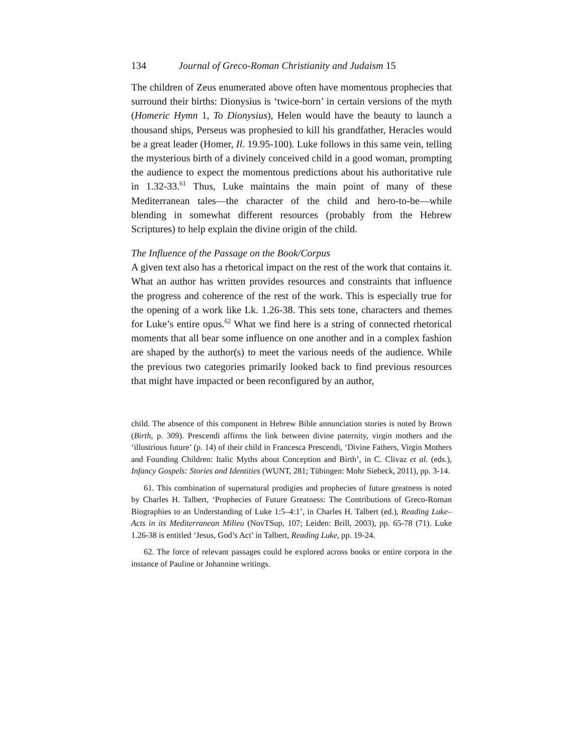134 Journal of Greco-Roman Christianity and Judaism 15
The children of Zeus enumerated above often have momentous prophecies that surround their births: Dionysius is ‘twice-born’ in certain versions of the myth (Homeric Hymn 1, To Dionysius), Helen would have the beauty to launch a thousand ships, Perseus was prophesied to kill his grandfather, Heracles would be a great leader (Homer, Il. 19.95-100). Luke follows in this same vein, telling the mysterious birth of a divinely conceived child in a good woman, prompting the audience to expect the momentous predictions about his authoritative rule in 1.32-33.<sup>61</sup> Thus, Luke maintains the main point of many of these Mediterranean tales—the character of the child and hero-to-be—while blending in somewhat different resources (probably from the Hebrew Scriptures) to help explain the divine origin of the child.
The Influence of the Passage on the Book/Corpus
A given text also has a rhetorical impact on the rest of the work that contains it. What an author has written provides resources and constraints that influence the progress and coherence of the rest of the work. This is especially true for the opening of a work like Lk. 1.26-38. This sets tone, characters and themes for Luke’s entire opus.<sup>62</sup> What we find here is a string of connected rhetorical moments that all bear some influence on one another and in a complex fashion are shaped by the author(s) to meet the various needs of the audience. While the previous two categories primarily looked back to find previous resources that might have impacted or been reconfigured by an author,
child. The absence of this component in Hebrew Bible annunciation stories is noted by Brown (Birth, p. 309). Prescendi affirms the link between divine paternity, virgin mothers and the ‘illustrious future’ (p. 14) of their child in Francesca Prescendi, ‘Divine Fathers, Virgin Mothers and Founding Children: Italic Myths about Conception and Birth’, in C. Clivaz et al. (eds.), Infancy Gospels: Stories and Identities (WUNT, 281; Tübingen: Mohr Siebeck, 2011), pp. 3-14.
61. This combination of supernatural prodigies and prophecies of future greatness is noted by Charles H. Talbert, ‘Prophecies of Future Greatness: The Contributions of Greco-Roman Biographies to an Understanding of Luke 1:5–4:1’, in Charles H. Talbert (ed.), Reading Luke–Acts in its Mediterranean Milieu (NovTSup, 107; Leiden: Brill, 2003), pp. 65-78 (71). Luke 1.26-38 is entitled ‘Jesus, God’s Act’ in Talbert, Reading Luke, pp. 19-24.
62. The force of relevant passages could be explored across books or entire corpora in the instance of Pauline or Johannine writings.